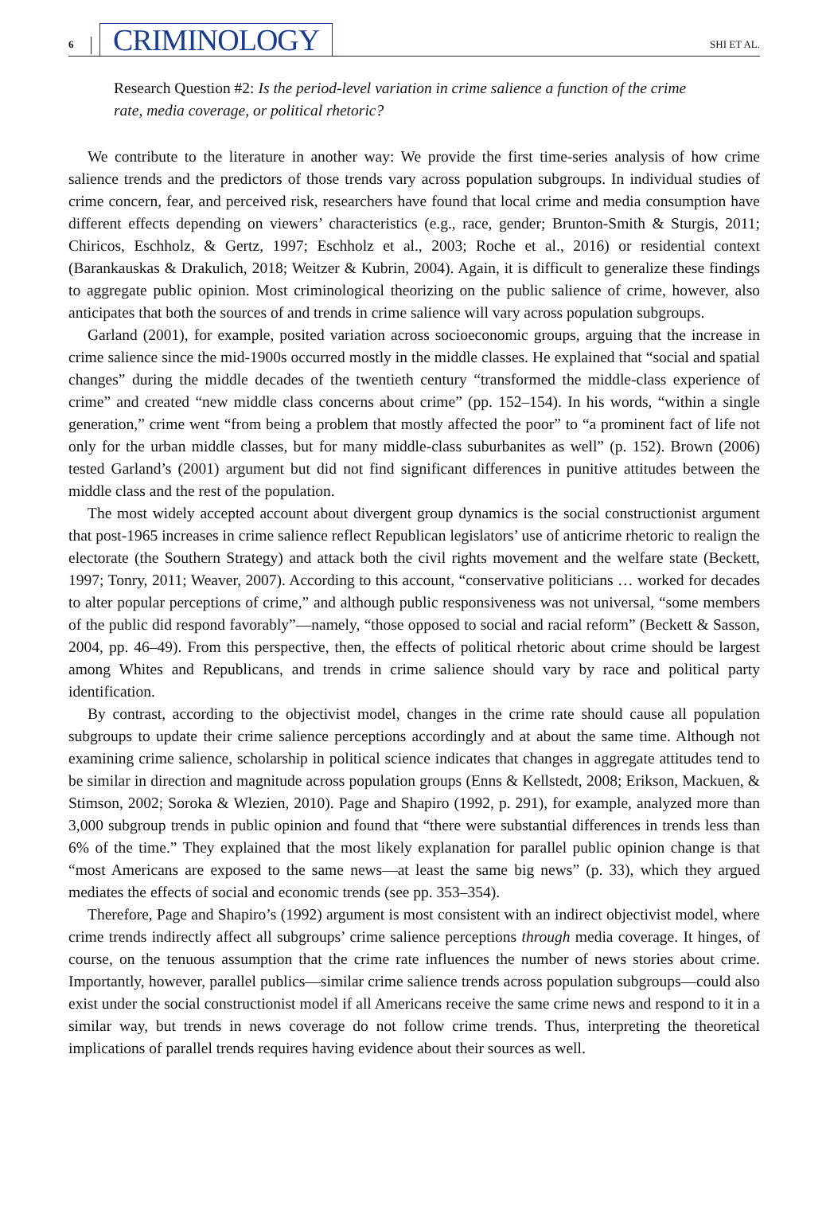6 CRIMINOLOGY SHI ET AL.
Research Question #2: Is the period-level variation in crime salience a function of the crime rate, media coverage, or political rhetoric?
We contribute to the literature in another way: We provide the first time-series analysis of how crime salience trends and the predictors of those trends vary across population subgroups. In individual studies of crime concern, fear, and perceived risk, researchers have found that local crime and media consumption have different effects depending on viewers’ characteristics (e.g., race, gender; Brunton-Smith & Sturgis, 2011; Chiricos, Eschholz, & Gertz, 1997; Eschholz et al., 2003; Roche et al., 2016) or residential context (Barankauskas & Drakulich, 2018; Weitzer & Kubrin, 2004). Again, it is difficult to generalize these findings to aggregate public opinion. Most criminological theorizing on the public salience of crime, however, also anticipates that both the sources of and trends in crime salience will vary across population subgroups.
Garland (2001), for example, posited variation across socioeconomic groups, arguing that the increase in crime salience since the mid-1900s occurred mostly in the middle classes. He explained that “social and spatial changes” during the middle decades of the twentieth century “transformed the middle-class experience of crime” and created “new middle class concerns about crime” (pp. 152–154). In his words, “within a single generation,” crime went “from being a problem that mostly affected the poor” to “a prominent fact of life not only for the urban middle classes, but for many middle-class suburbanites as well” (p. 152). Brown (2006) tested Garland’s (2001) argument but did not find significant differences in punitive attitudes between the middle class and the rest of the population.
The most widely accepted account about divergent group dynamics is the social constructionist argument that post-1965 increases in crime salience reflect Republican legislators’ use of anticrime rhetoric to realign the electorate (the Southern Strategy) and attack both the civil rights movement and the welfare state (Beckett, 1997; Tonry, 2011; Weaver, 2007). According to this account, “conservative politicians … worked for decades to alter popular perceptions of crime,” and although public responsiveness was not universal, “some members of the public did respond favorably”—namely, “those opposed to social and racial reform” (Beckett & Sasson, 2004, pp. 46–49). From this perspective, then, the effects of political rhetoric about crime should be largest among Whites and Republicans, and trends in crime salience should vary by race and political party identification.
By contrast, according to the objectivist model, changes in the crime rate should cause all population subgroups to update their crime salience perceptions accordingly and at about the same time. Although not examining crime salience, scholarship in political science indicates that changes in aggregate attitudes tend to be similar in direction and magnitude across population groups (Enns & Kellstedt, 2008; Erikson, Mackuen, & Stimson, 2002; Soroka & Wlezien, 2010). Page and Shapiro (1992, p. 291), for example, analyzed more than 3,000 subgroup trends in public opinion and found that “there were substantial differences in trends less than 6% of the time.” They explained that the most likely explanation for parallel public opinion change is that “most Americans are exposed to the same news—at least the same big news” (p. 33), which they argued mediates the effects of social and economic trends (see pp. 353–354).
Therefore, Page and Shapiro’s (1992) argument is most consistent with an indirect objectivist model, where crime trends indirectly affect all subgroups’ crime salience perceptions through media coverage. It hinges, of course, on the tenuous assumption that the crime rate influences the number of news stories about crime. Importantly, however, parallel publics—similar crime salience trends across population subgroups—could also exist under the social constructionist model if all Americans receive the same crime news and respond to it in a similar way, but trends in news coverage do not follow crime trends. Thus, interpreting the theoretical implications of parallel trends requires having evidence about their sources as well.